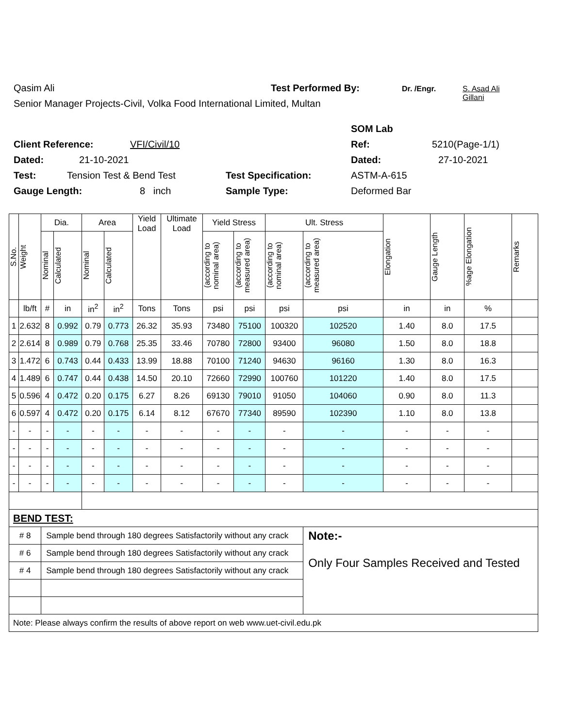Qasim Ali Test Performed By: Dr. /Engr. S. Asad Ali
Gillani
Senior Manager Projects-Civil, Volka Food International Limited, Multan
SOM Lab
Client Reference: VFI/Civil/10 Ref: 5210(Page-1/1)
Dated: 21-10-2021 Dated: 27-10-2021
Test: Tension Test & Bend Test Test Specification: ASTM-A-615
Gauge Length: 8 inch Sample Type: Deformed Bar
| S.No. | Weight | Dia. | | Area | | Yield Load | Ultimate Load | Yield Stress | | Ult. Stress | | Elongation | Gauge Length | %age Elongation | Remarks |
| --- | --- | --- | --- | --- | --- | --- | --- | --- | --- | --- | --- | --- | --- | --- | --- |
| | | Nominal | Calculated | Nominal | Calculated | | | (according to nominal area) | (according to measured area) | (according to nominal area) | (according to measured area) | | | | |
| | lb/ft | # | in | in<sup>2</sup> | in<sup>2</sup> | Tons | Tons | psi | psi | psi | psi | in | in | % | |
| 1 | 2.632 | 8 | 0.992 | 0.79 | 0.773 | 26.32 | 35.93 | 73480 | 75100 | 100320 | 102520 | 1.40 | 8.0 | 17.5 | |
| 2 | 2.614 | 8 | 0.989 | 0.79 | 0.768 | 25.35 | 33.46 | 70780 | 72800 | 93400 | 96080 | 1.50 | 8.0 | 18.8 | |
| 3 | 1.472 | 6 | 0.743 | 0.44 | 0.433 | 13.99 | 18.88 | 70100 | 71240 | 94630 | 96160 | 1.30 | 8.0 | 16.3 | |
| 4 | 1.489 | 6 | 0.747 | 0.44 | 0.438 | 14.50 | 20.10 | 72660 | 72990 | 100760 | 101220 | 1.40 | 8.0 | 17.5 | |
| 5 | 0.596 | 4 | 0.472 | 0.20 | 0.175 | 6.27 | 8.26 | 69130 | 79010 | 91050 | 104060 | 0.90 | 8.0 | 11.3 | |
| 6 | 0.597 | 4 | 0.472 | 0.20 | 0.175 | 6.14 | 8.12 | 67670 | 77340 | 89590 | 102390 | 1.10 | 8.0 | 13.8 | |
| - | - | - | - | - | - | - | - | - | - | - | - | - | - | - | |
| - | - | - | - | - | - | - | - | - | - | - | - | - | - | - | |
| - | - | - | - | - | - | - | - | - | - | - | - | - | - | - | |
| - | - | - | - | - | - | - | - | - | - | - | - | - | - | - | |
| BEND TEST: | | | | | | | | | | | | | | | |
| # 8 | | Sample bend through 180 degrees Satisfactorily without any crack | | | | | | | | | Note:- Only Four Samples Received and Tested | | | | |
| # 6 | | Sample bend through 180 degrees Satisfactorily without any crack | | | | | | | | | | | | | |
| # 4 | | Sample bend through 180 degrees Satisfactorily without any crack | | | | | | | | | | | | | |
| Note: Please always confirm the results of above report on web www.uet-civil.edu.pk | | | | | | | | | | | | | | | |